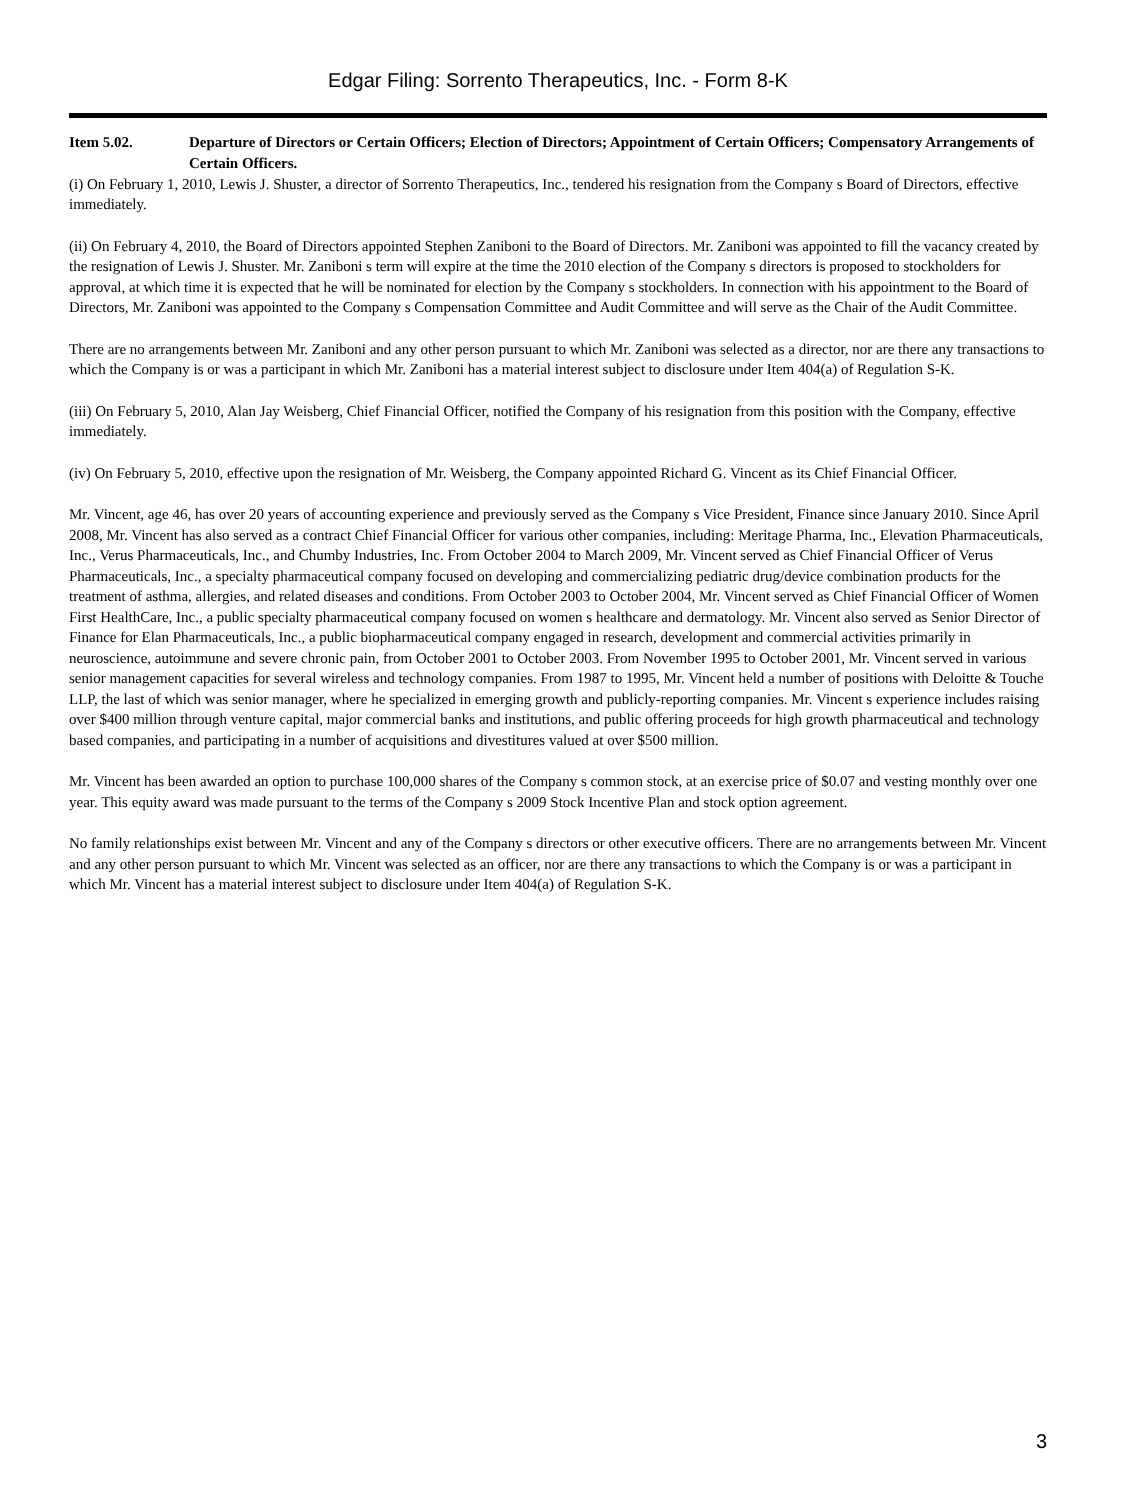Edgar Filing: Sorrento Therapeutics, Inc. - Form 8-K
Item 5.02. Departure of Directors or Certain Officers; Election of Directors; Appointment of Certain Officers; Compensatory Arrangements of Certain Officers.
(i) On February 1, 2010, Lewis J. Shuster, a director of Sorrento Therapeutics, Inc., tendered his resignation from the Company s Board of Directors, effective immediately.
(ii) On February 4, 2010, the Board of Directors appointed Stephen Zaniboni to the Board of Directors. Mr. Zaniboni was appointed to fill the vacancy created by the resignation of Lewis J. Shuster. Mr. Zaniboni s term will expire at the time the 2010 election of the Company s directors is proposed to stockholders for approval, at which time it is expected that he will be nominated for election by the Company s stockholders. In connection with his appointment to the Board of Directors, Mr. Zaniboni was appointed to the Company s Compensation Committee and Audit Committee and will serve as the Chair of the Audit Committee.
There are no arrangements between Mr. Zaniboni and any other person pursuant to which Mr. Zaniboni was selected as a director, nor are there any transactions to which the Company is or was a participant in which Mr. Zaniboni has a material interest subject to disclosure under Item 404(a) of Regulation S-K.
(iii) On February 5, 2010, Alan Jay Weisberg, Chief Financial Officer, notified the Company of his resignation from this position with the Company, effective immediately.
(iv) On February 5, 2010, effective upon the resignation of Mr. Weisberg, the Company appointed Richard G. Vincent as its Chief Financial Officer.
Mr. Vincent, age 46, has over 20 years of accounting experience and previously served as the Company s Vice President, Finance since January 2010. Since April 2008, Mr. Vincent has also served as a contract Chief Financial Officer for various other companies, including: Meritage Pharma, Inc., Elevation Pharmaceuticals, Inc., Verus Pharmaceuticals, Inc., and Chumby Industries, Inc. From October 2004 to March 2009, Mr. Vincent served as Chief Financial Officer of Verus Pharmaceuticals, Inc., a specialty pharmaceutical company focused on developing and commercializing pediatric drug/device combination products for the treatment of asthma, allergies, and related diseases and conditions. From October 2003 to October 2004, Mr. Vincent served as Chief Financial Officer of Women First HealthCare, Inc., a public specialty pharmaceutical company focused on women s healthcare and dermatology. Mr. Vincent also served as Senior Director of Finance for Elan Pharmaceuticals, Inc., a public biopharmaceutical company engaged in research, development and commercial activities primarily in neuroscience, autoimmune and severe chronic pain, from October 2001 to October 2003. From November 1995 to October 2001, Mr. Vincent served in various senior management capacities for several wireless and technology companies. From 1987 to 1995, Mr. Vincent held a number of positions with Deloitte & Touche LLP, the last of which was senior manager, where he specialized in emerging growth and publicly-reporting companies. Mr. Vincent s experience includes raising over $400 million through venture capital, major commercial banks and institutions, and public offering proceeds for high growth pharmaceutical and technology based companies, and participating in a number of acquisitions and divestitures valued at over $500 million.
Mr. Vincent has been awarded an option to purchase 100,000 shares of the Company s common stock, at an exercise price of $0.07 and vesting monthly over one year. This equity award was made pursuant to the terms of the Company s 2009 Stock Incentive Plan and stock option agreement.
No family relationships exist between Mr. Vincent and any of the Company s directors or other executive officers. There are no arrangements between Mr. Vincent and any other person pursuant to which Mr. Vincent was selected as an officer, nor are there any transactions to which the Company is or was a participant in which Mr. Vincent has a material interest subject to disclosure under Item 404(a) of Regulation S-K.
3